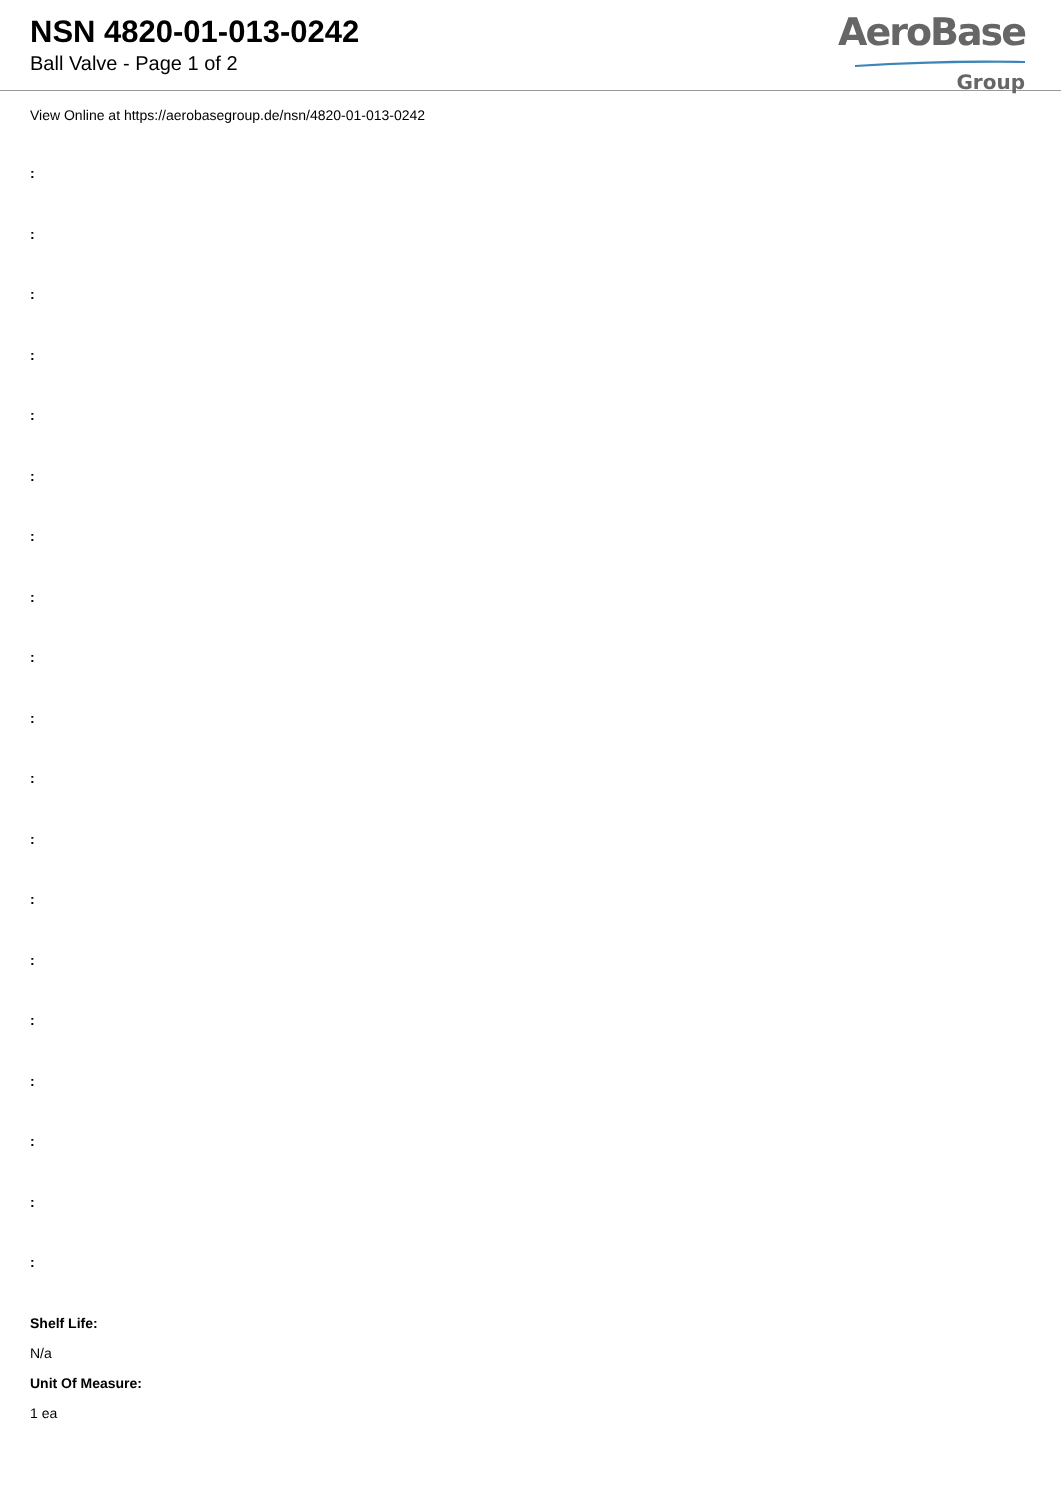NSN 4820-01-013-0242
Ball Valve - Page 1 of 2
AeroBase
Group
View Online at https://aerobasegroup.de/nsn/4820-01-013-0242
:
:
:
:
:
:
:
:
:
:
:
:
:
:
:
:
:
:
:
Shelf Life:
N/a
Unit Of Measure:
1 ea